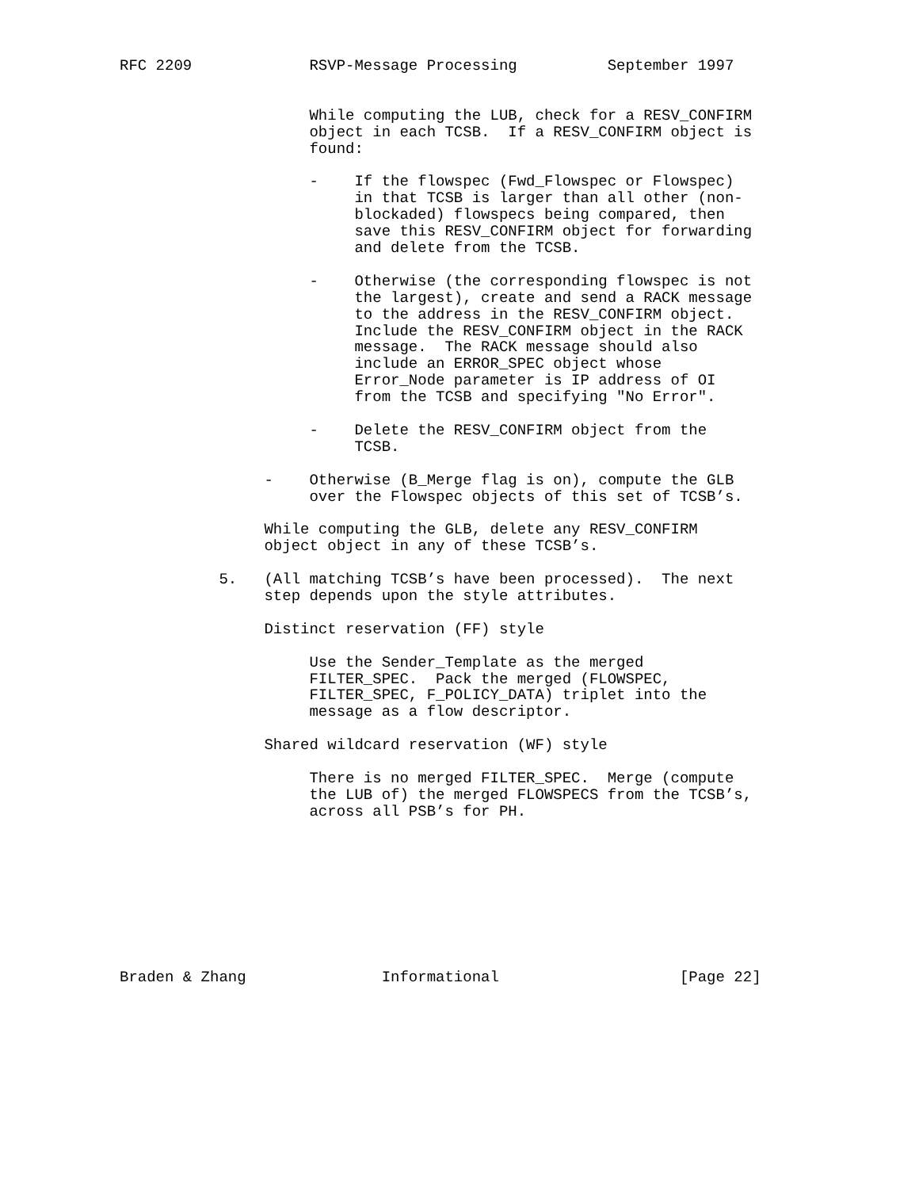RFC 2209             RSVP-Message Processing          September 1997


                     While computing the LUB, check for a RESV_CONFIRM
                     object in each TCSB.  If a RESV_CONFIRM object is
                     found:

                     -    If the flowspec (Fwd_Flowspec or Flowspec)
                          in that TCSB is larger than all other (non-
                          blockaded) flowspecs being compared, then
                          save this RESV_CONFIRM object for forwarding
                          and delete from the TCSB.

                     -    Otherwise (the corresponding flowspec is not
                          the largest), create and send a RACK message
                          to the address in the RESV_CONFIRM object.
                          Include the RESV_CONFIRM object in the RACK
                          message.  The RACK message should also
                          include an ERROR_SPEC object whose
                          Error_Node parameter is IP address of OI
                          from the TCSB and specifying "No Error".

                     -    Delete the RESV_CONFIRM object from the
                          TCSB.

                -    Otherwise (B_Merge flag is on), compute the GLB
                     over the Flowspec objects of this set of TCSB’s.

                While computing the GLB, delete any RESV_CONFIRM
                object object in any of these TCSB’s.

           5.   (All matching TCSB’s have been processed).  The next
                step depends upon the style attributes.

                Distinct reservation (FF) style

                     Use the Sender_Template as the merged
                     FILTER_SPEC.  Pack the merged (FLOWSPEC,
                     FILTER_SPEC, F_POLICY_DATA) triplet into the
                     message as a flow descriptor.

                Shared wildcard reservation (WF) style

                     There is no merged FILTER_SPEC.  Merge (compute
                     the LUB of) the merged FLOWSPECS from the TCSB’s,
                     across all PSB’s for PH.









Braden & Zhang               Informational                    [Page 22]